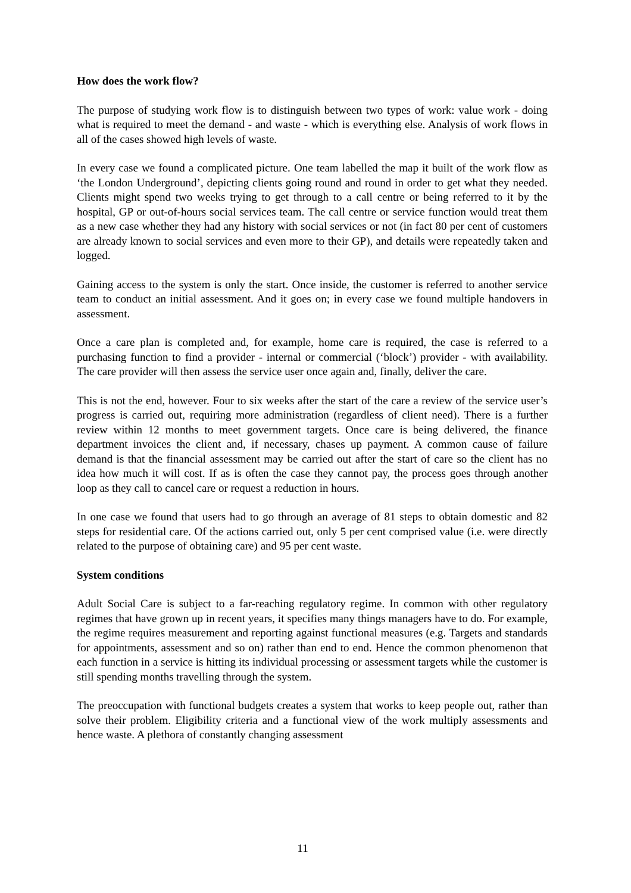How does the work flow?
The purpose of studying work flow is to distinguish between two types of work: value work - doing what is required to meet the demand - and waste - which is everything else. Analysis of work flows in all of the cases showed high levels of waste.
In every case we found a complicated picture. One team labelled the map it built of the work flow as ‘the London Underground’, depicting clients going round and round in order to get what they needed. Clients might spend two weeks trying to get through to a call centre or being referred to it by the hospital, GP or out-of-hours social services team. The call centre or service function would treat them as a new case whether they had any history with social services or not (in fact 80 per cent of customers are already known to social services and even more to their GP), and details were repeatedly taken and logged.
Gaining access to the system is only the start. Once inside, the customer is referred to another service team to conduct an initial assessment. And it goes on; in every case we found multiple handovers in assessment.
Once a care plan is completed and, for example, home care is required, the case is referred to a purchasing function to find a provider - internal or commercial (‘block’) provider - with availability. The care provider will then assess the service user once again and, finally, deliver the care.
This is not the end, however. Four to six weeks after the start of the care a review of the service user’s progress is carried out, requiring more administration (regardless of client need). There is a further review within 12 months to meet government targets. Once care is being delivered, the finance department invoices the client and, if necessary, chases up payment. A common cause of failure demand is that the financial assessment may be carried out after the start of care so the client has no idea how much it will cost. If as is often the case they cannot pay, the process goes through another loop as they call to cancel care or request a reduction in hours.
In one case we found that users had to go through an average of 81 steps to obtain domestic and 82 steps for residential care. Of the actions carried out, only 5 per cent comprised value (i.e. were directly related to the purpose of obtaining care) and 95 per cent waste.
System conditions
Adult Social Care is subject to a far-reaching regulatory regime. In common with other regulatory regimes that have grown up in recent years, it specifies many things managers have to do. For example, the regime requires measurement and reporting against functional measures (e.g. Targets and standards for appointments, assessment and so on) rather than end to end. Hence the common phenomenon that each function in a service is hitting its individual processing or assessment targets while the customer is still spending months travelling through the system.
The preoccupation with functional budgets creates a system that works to keep people out, rather than solve their problem. Eligibility criteria and a functional view of the work multiply assessments and hence waste. A plethora of constantly changing assessment
11